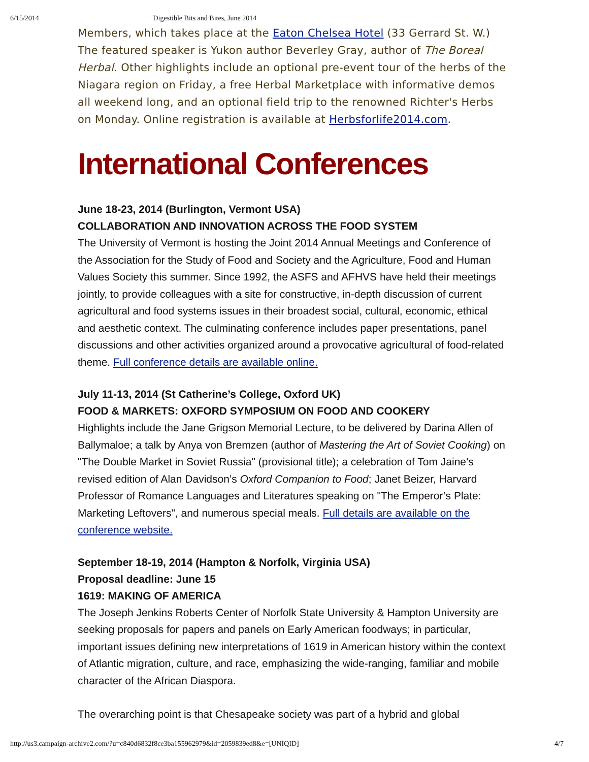6/15/2014 Digestible Bits and Bites, June 2014
Members, which takes place at the Eaton Chelsea Hotel (33 Gerrard St. W.) The featured speaker is Yukon author Beverley Gray, author of The Boreal Herbal. Other highlights include an optional pre-event tour of the herbs of the Niagara region on Friday, a free Herbal Marketplace with informative demos all weekend long, and an optional field trip to the renowned Richter's Herbs on Monday. Online registration is available at Herbsforlife2014.com.
International Conferences
June 18-23, 2014 (Burlington, Vermont USA)
COLLABORATION AND INNOVATION ACROSS THE FOOD SYSTEM
The University of Vermont is hosting the Joint 2014 Annual Meetings and Conference of the Association for the Study of Food and Society and the Agriculture, Food and Human Values Society this summer. Since 1992, the ASFS and AFHVS have held their meetings jointly, to provide colleagues with a site for constructive, in-depth discussion of current agricultural and food systems issues in their broadest social, cultural, economic, ethical and aesthetic context. The culminating conference includes paper presentations, panel discussions and other activities organized around a provocative agricultural of food-related theme. Full conference details are available online.
July 11-13, 2014 (St Catherine’s College, Oxford UK)
FOOD & MARKETS: OXFORD SYMPOSIUM ON FOOD AND COOKERY
Highlights include the Jane Grigson Memorial Lecture, to be delivered by Darina Allen of Ballymaloe; a talk by Anya von Bremzen (author of Mastering the Art of Soviet Cooking) on "The Double Market in Soviet Russia" (provisional title); a celebration of Tom Jaine’s revised edition of Alan Davidson’s Oxford Companion to Food; Janet Beizer, Harvard Professor of Romance Languages and Literatures speaking on "The Emperor’s Plate: Marketing Leftovers", and numerous special meals. Full details are available on the conference website.
September 18-19, 2014 (Hampton & Norfolk, Virginia USA)
Proposal deadline: June 15
1619: MAKING OF AMERICA
The Joseph Jenkins Roberts Center of Norfolk State University & Hampton University are seeking proposals for papers and panels on Early American foodways; in particular, important issues defining new interpretations of 1619 in American history within the context of Atlantic migration, culture, and race, emphasizing the wide-ranging, familiar and mobile character of the African Diaspora.
The overarching point is that Chesapeake society was part of a hybrid and global
http://us3.campaign-archive2.com/?u=c840d6832f8ce3ba155962979&id=2059839ed8&e=[UNIQID] 4/7